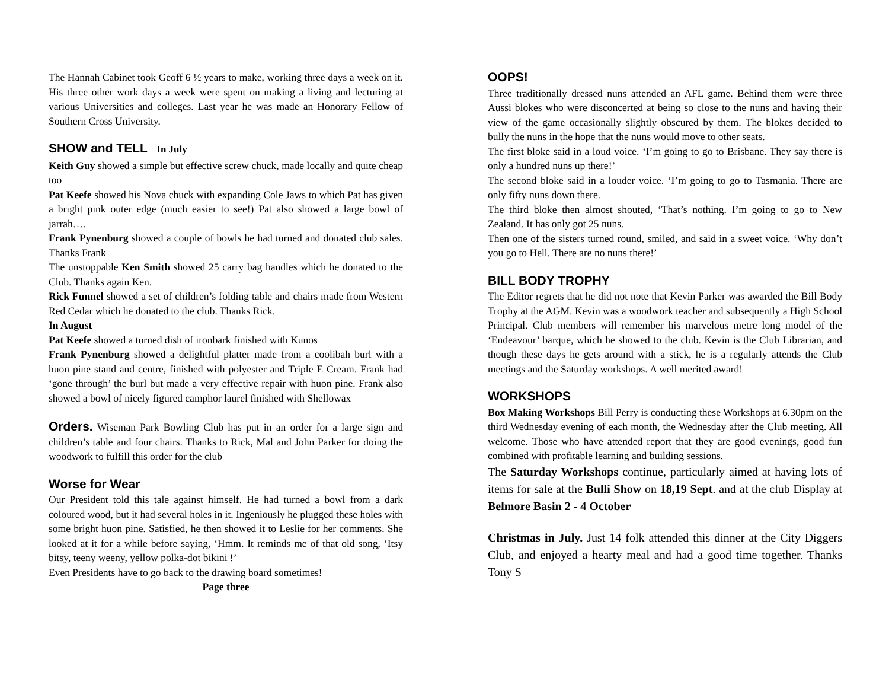The Hannah Cabinet took Geoff 6 ½ years to make, working three days a week on it. His three other work days a week were spent on making a living and lecturing at various Universities and colleges. Last year he was made an Honorary Fellow of Southern Cross University.
SHOW and TELL In July
Keith Guy showed a simple but effective screw chuck, made locally and quite cheap too
Pat Keefe showed his Nova chuck with expanding Cole Jaws to which Pat has given a bright pink outer edge (much easier to see!) Pat also showed a large bowl of jarrah….
Frank Pynenburg showed a couple of bowls he had turned and donated club sales. Thanks Frank
The unstoppable Ken Smith showed 25 carry bag handles which he donated to the Club. Thanks again Ken.
Rick Funnel showed a set of children’s folding table and chairs made from Western Red Cedar which he donated to the club. Thanks Rick.
In August
Pat Keefe showed a turned dish of ironbark finished with Kunos
Frank Pynenburg showed a delightful platter made from a coolibah burl with a huon pine stand and centre, finished with polyester and Triple E Cream. Frank had ‘gone through’ the burl but made a very effective repair with huon pine. Frank also showed a bowl of nicely figured camphor laurel finished with Shellowax
Orders. Wiseman Park Bowling Club has put in an order for a large sign and children’s table and four chairs. Thanks to Rick, Mal and John Parker for doing the woodwork to fulfill this order for the club
Worse for Wear
Our President told this tale against himself. He had turned a bowl from a dark coloured wood, but it had several holes in it. Ingeniously he plugged these holes with some bright huon pine. Satisfied, he then showed it to Leslie for her comments. She looked at it for a while before saying, ‘Hmm. It reminds me of that old song, ‘Itsy bitsy, teeny weeny, yellow polka-dot bikini !’
Even Presidents have to go back to the drawing board sometimes!
Page three
OOPS!
Three traditionally dressed nuns attended an AFL game. Behind them were three Aussi blokes who were disconcerted at being so close to the nuns and having their view of the game occasionally slightly obscured by them. The blokes decided to bully the nuns in the hope that the nuns would move to other seats.
The first bloke said in a loud voice. ‘I’m going to go to Brisbane. They say there is only a hundred nuns up there!’
The second bloke said in a louder voice. ‘I’m going to go to Tasmania. There are only fifty nuns down there.
The third bloke then almost shouted, ‘That’s nothing. I’m going to go to New Zealand. It has only got 25 nuns.
Then one of the sisters turned round, smiled, and said in a sweet voice. ‘Why don’t you go to Hell. There are no nuns there!’
BILL BODY TROPHY
The Editor regrets that he did not note that Kevin Parker was awarded the Bill Body Trophy at the AGM. Kevin was a woodwork teacher and subsequently a High School Principal. Club members will remember his marvelous metre long model of the ‘Endeavour’ barque, which he showed to the club. Kevin is the Club Librarian, and though these days he gets around with a stick, he is a regularly attends the Club meetings and the Saturday workshops. A well merited award!
WORKSHOPS
Box Making Workshops Bill Perry is conducting these Workshops at 6.30pm on the third Wednesday evening of each month, the Wednesday after the Club meeting. All welcome. Those who have attended report that they are good evenings, good fun combined with profitable learning and building sessions.
The Saturday Workshops continue, particularly aimed at having lots of items for sale at the Bulli Show on 18,19 Sept. and at the club Display at Belmore Basin 2 - 4 October
Christmas in July. Just 14 folk attended this dinner at the City Diggers Club, and enjoyed a hearty meal and had a good time together. Thanks Tony S